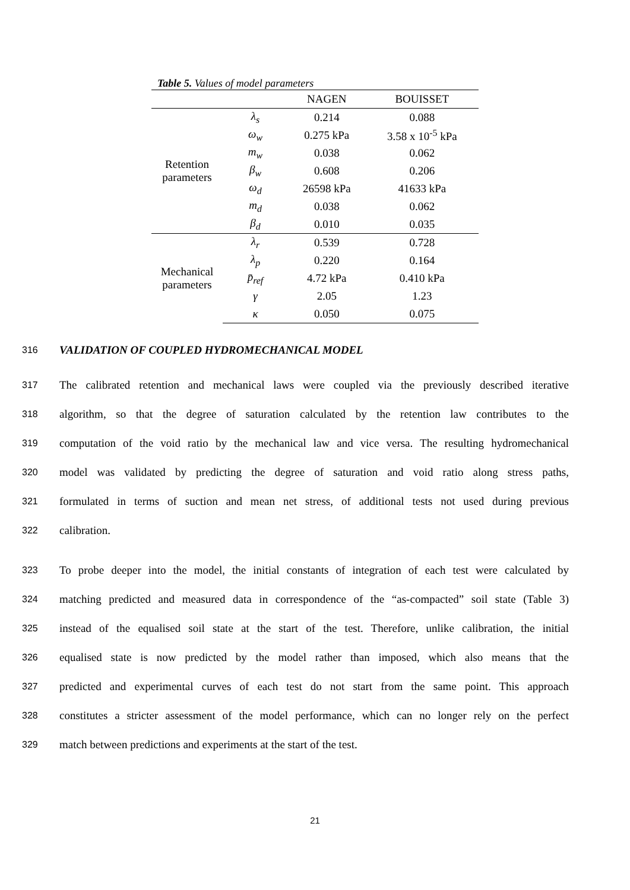Table 5. Values of model parameters
| | | NAGEN | BOUISSET |
| --- | --- | --- | --- |
| Retention parameters | λ<sub>s</sub> | 0.214 | 0.088 |
| | ω<sub>w</sub> | 0.275 kPa | 3.58 x 10<sup>-5</sup> kPa |
| | m<sub>w</sub> | 0.038 | 0.062 |
| | β<sub>w</sub> | 0.608 | 0.206 |
| | ω<sub>d</sub> | 26598 kPa | 41633 kPa |
| | m<sub>d</sub> | 0.038 | 0.062 |
| | β<sub>d</sub> | 0.010 | 0.035 |
| Mechanical parameters | λ<sub>r</sub> | 0.539 | 0.728 |
| | λ<sub>p</sub> | 0.220 | 0.164 |
| | p̄<sub>ref</sub> | 4.72 kPa | 0.410 kPa |
| | γ | 2.05 | 1.23 |
| | κ | 0.050 | 0.075 |
316
VALIDATION OF COUPLED HYDROMECHANICAL MODEL
317 The calibrated retention and mechanical laws were coupled via the previously described iterative
318 algorithm, so that the degree of saturation calculated by the retention law contributes to the
319 computation of the void ratio by the mechanical law and vice versa. The resulting hydromechanical
320 model was validated by predicting the degree of saturation and void ratio along stress paths,
321 formulated in terms of suction and mean net stress, of additional tests not used during previous
322 calibration.
323 To probe deeper into the model, the initial constants of integration of each test were calculated by
324 matching predicted and measured data in correspondence of the “as-compacted” soil state (Table 3)
325 instead of the equalised soil state at the start of the test. Therefore, unlike calibration, the initial
326 equalised state is now predicted by the model rather than imposed, which also means that the
327 predicted and experimental curves of each test do not start from the same point. This approach
328 constitutes a stricter assessment of the model performance, which can no longer rely on the perfect
329 match between predictions and experiments at the start of the test.
21